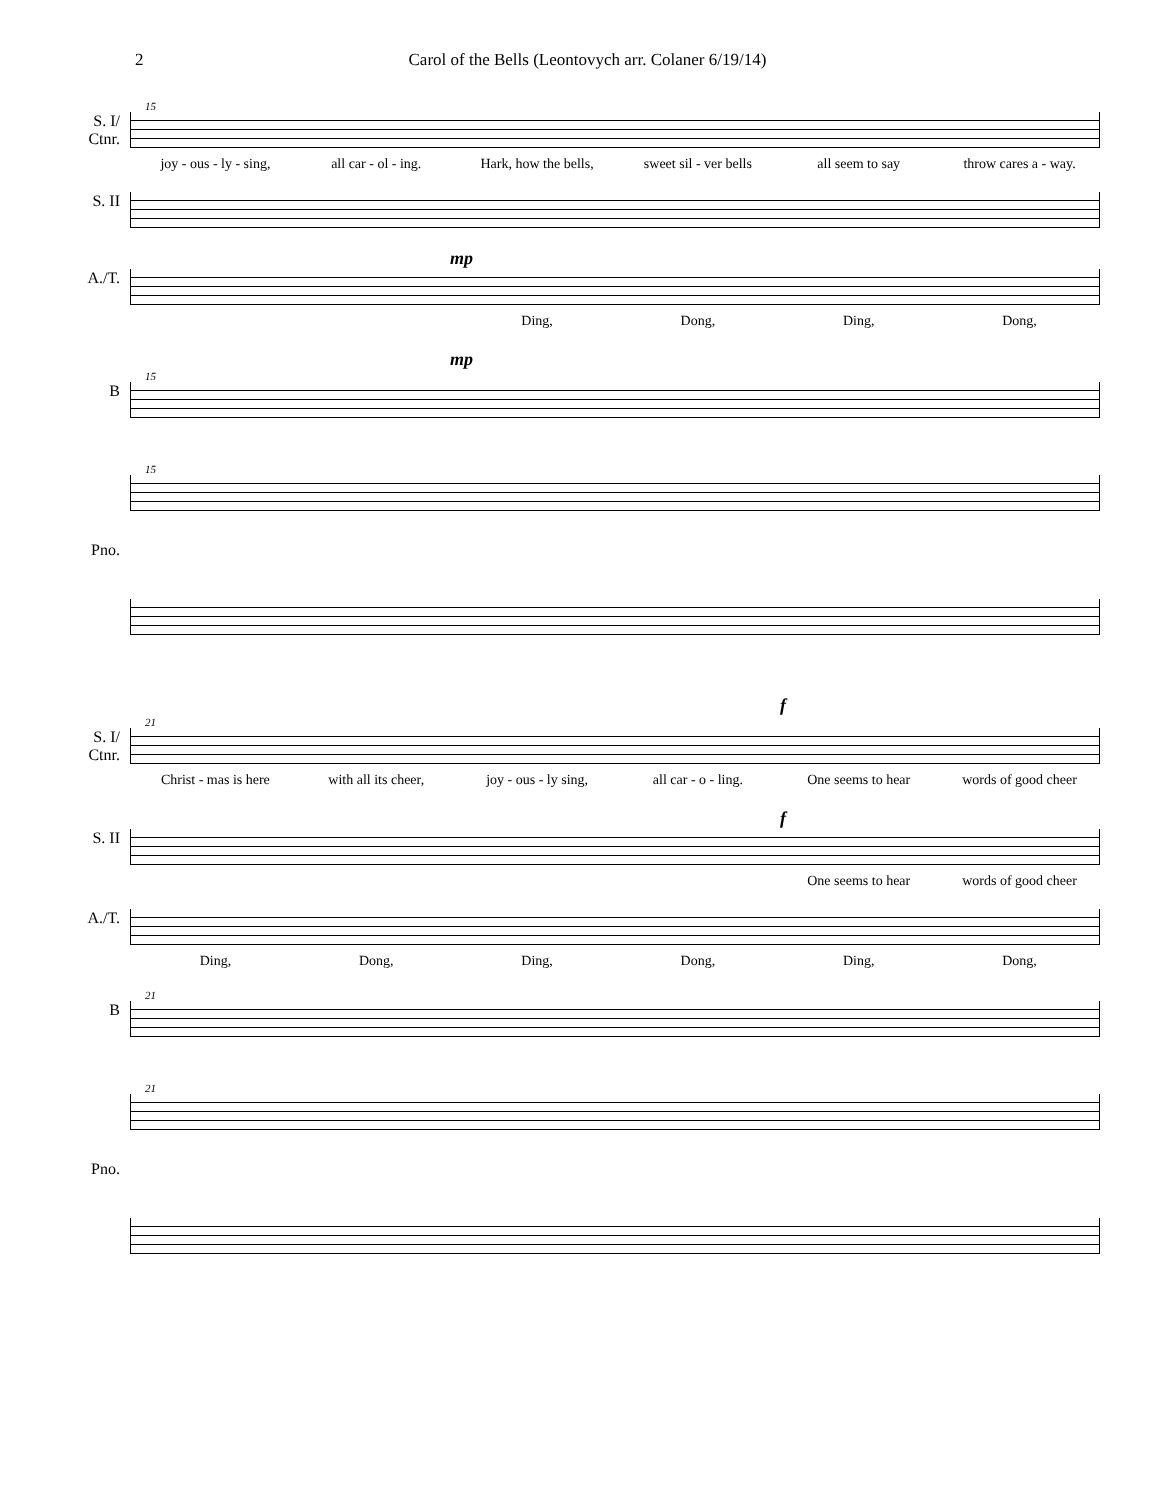2 Carol of the Bells (Leontovych arr. Colaner 6/19/14)
15
S. I/
Ctnr.
joy - ous - ly - sing, all car - ol - ing. Hark, how the bells, sweet sil - ver bells all seem to say throw cares a - way.
S. II
mp
A./T.
Ding, Dong, Ding, Dong,
mp
15
B
15
Pno.
f
21
S. I/
Ctnr.
Christ - mas is here with all its cheer, joy - ous - ly sing, all car - o - ling. One seems to hear words of good cheer
f
S. II
One seems to hear words of good cheer
A./T.
Ding, Dong, Ding, Dong, Ding, Dong,
21
B
21
Pno.